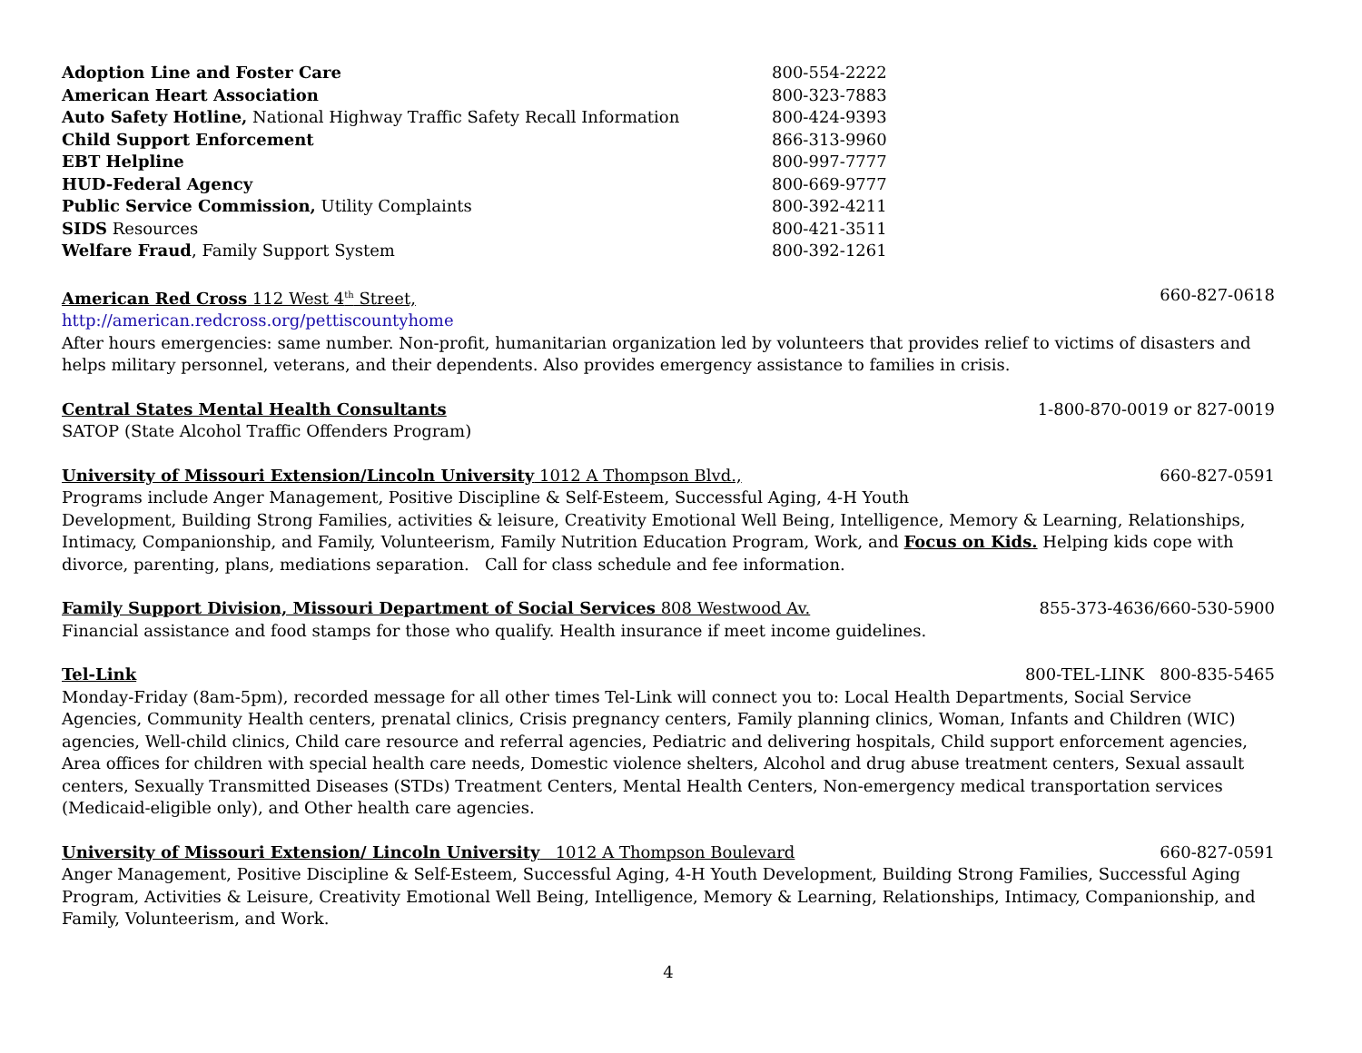Adoption Line and Foster Care 800-554-2222
American Heart Association 800-323-7883
Auto Safety Hotline, National Highway Traffic Safety Recall Information 800-424-9393
Child Support Enforcement 866-313-9960
EBT Helpline 800-997-7777
HUD-Federal Agency 800-669-9777
Public Service Commission, Utility Complaints 800-392-4211
SIDS Resources 800-421-3511
Welfare Fraud, Family Support System 800-392-1261
American Red Cross 112 West 4<sup>th</sup> Street, 660-827-0618
http://american.redcross.org/pettiscountyhome
After hours emergencies: same number. Non-profit, humanitarian organization led by volunteers that provides relief to victims of disasters and helps military personnel, veterans, and their dependents. Also provides emergency assistance to families in crisis.
Central States Mental Health Consultants 1-800-870-0019 or 827-0019
SATOP (State Alcohol Traffic Offenders Program)
University of Missouri Extension/Lincoln University 1012 A Thompson Blvd., 660-827-0591
Programs include Anger Management, Positive Discipline & Self-Esteem, Successful Aging, 4-H Youth
Development, Building Strong Families, activities & leisure, Creativity Emotional Well Being, Intelligence, Memory & Learning, Relationships, Intimacy, Companionship, and Family, Volunteerism, Family Nutrition Education Program, Work, and Focus on Kids. Helping kids cope with divorce, parenting, plans, mediations separation. Call for class schedule and fee information.
Family Support Division, Missouri Department of Social Services 808 Westwood Av. 855-373-4636/660-530-5900
Financial assistance and food stamps for those who qualify. Health insurance if meet income guidelines.
Tel-Link 800-TEL-LINK 800-835-5465
Monday-Friday (8am-5pm), recorded message for all other times Tel-Link will connect you to: Local Health Departments, Social Service Agencies, Community Health centers, prenatal clinics, Crisis pregnancy centers, Family planning clinics, Woman, Infants and Children (WIC) agencies, Well-child clinics, Child care resource and referral agencies, Pediatric and delivering hospitals, Child support enforcement agencies, Area offices for children with special health care needs, Domestic violence shelters, Alcohol and drug abuse treatment centers, Sexual assault centers, Sexually Transmitted Diseases (STDs) Treatment Centers, Mental Health Centers, Non-emergency medical transportation services (Medicaid-eligible only), and Other health care agencies.
University of Missouri Extension/ Lincoln University 1012 A Thompson Boulevard 660-827-0591
Anger Management, Positive Discipline & Self-Esteem, Successful Aging, 4-H Youth Development, Building Strong Families, Successful Aging Program, Activities & Leisure, Creativity Emotional Well Being, Intelligence, Memory & Learning, Relationships, Intimacy, Companionship, and Family, Volunteerism, and Work.
4